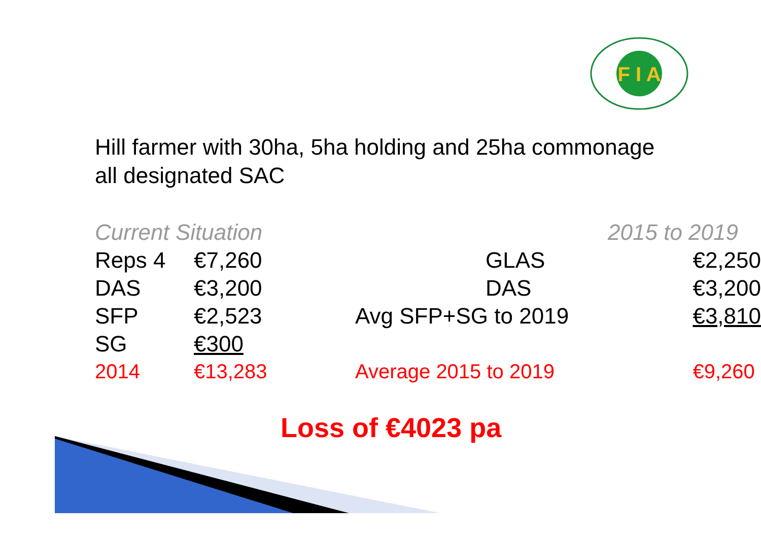F I A
Hill farmer with 30ha, 5ha holding and 25ha commonage
all designated SAC
| Current Situation | |
| --- | --- |
| Reps 4 | €7,260 |
| DAS | €3,200 |
| SFP | €2,523 |
| SG | €300 |
| 2014 | €13,283 |
| 2015 to 2019 | |
| --- | --- |
| GLAS | €2,250 |
| DAS | €3,200 |
| Avg SFP+SG to 2019 | €3,810 |
| Average 2015 to 2019 | €9,260 |
Loss of €4023 pa